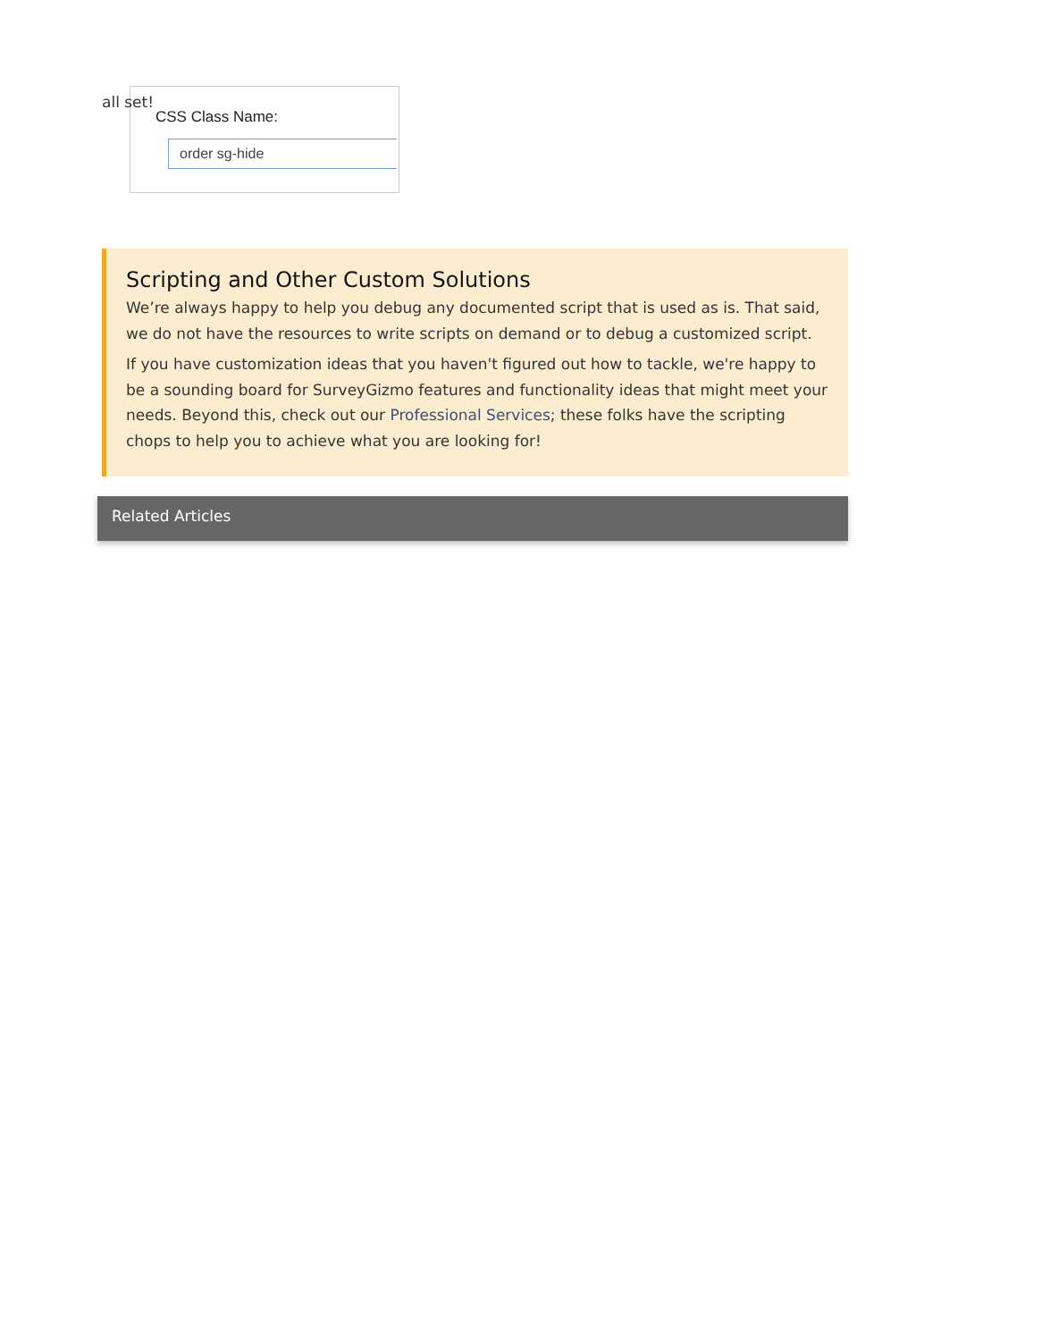all set!
CSS Class Name:
order sg-hide
Scripting and Other Custom Solutions
We’re always happy to help you debug any documented script that is used as is. That said, we do not have the resources to write scripts on demand or to debug a customized script.
If you have customization ideas that you haven't figured out how to tackle, we're happy to be a sounding board for SurveyGizmo features and functionality ideas that might meet your needs. Beyond this, check out our Professional Services; these folks have the scripting chops to help you to achieve what you are looking for!
Related Articles